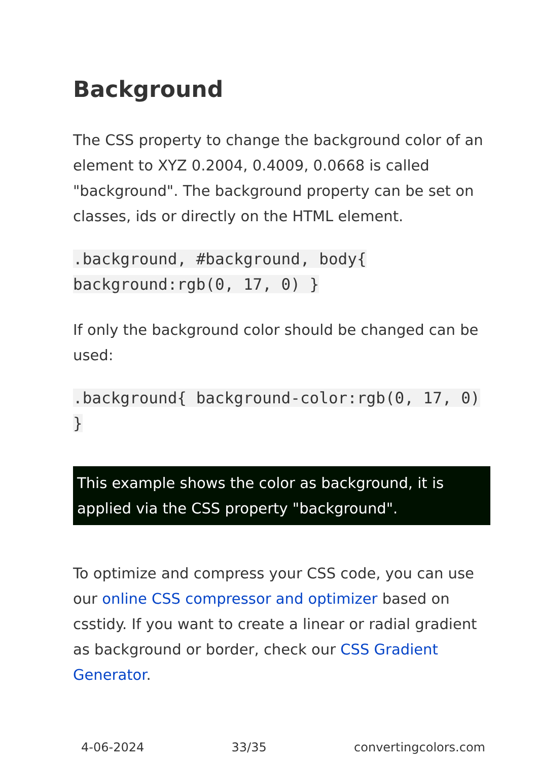Background
The CSS property to change the background color of an element to XYZ 0.2004, 0.4009, 0.0668 is called "background". The background property can be set on classes, ids or directly on the HTML element.
.background, #background, body{ background:rgb(0, 17, 0) }
If only the background color should be changed can be used:
.background{ background-color:rgb(0, 17, 0) }
This example shows the color as background, it is applied via the CSS property "background".
To optimize and compress your CSS code, you can use our online CSS compressor and optimizer based on csstidy. If you want to create a linear or radial gradient as background or border, check our CSS Gradient Generator.
4-06-2024 33/35 convertingcolors.com